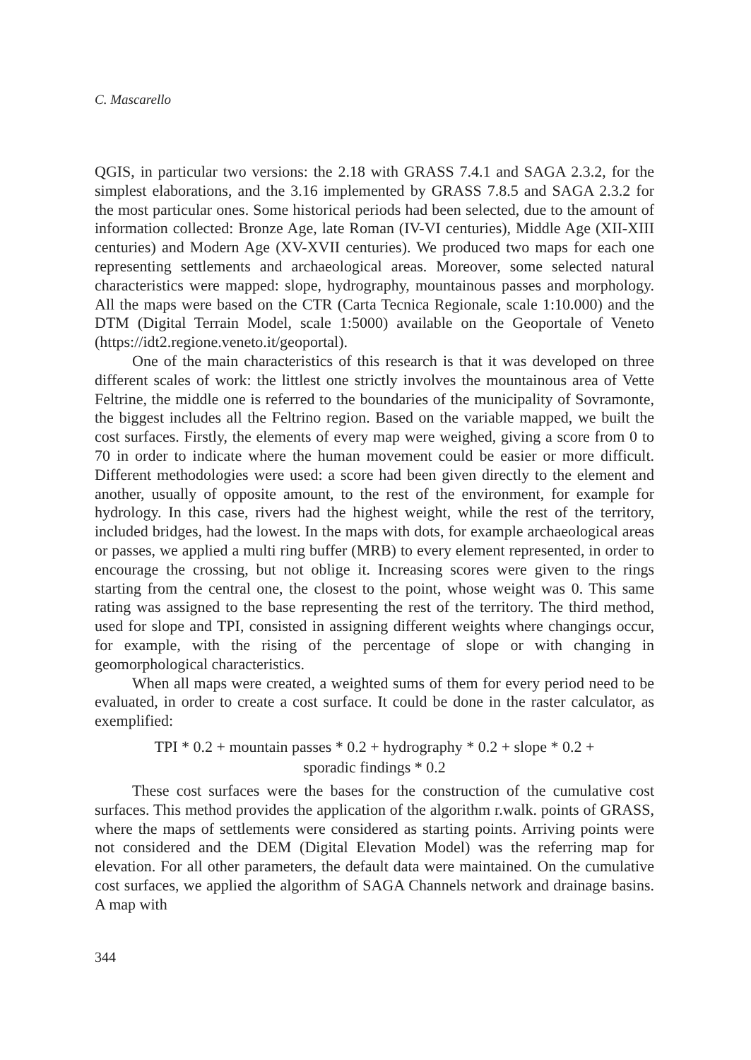C. Mascarello
QGIS, in particular two versions: the 2.18 with GRASS 7.4.1 and SAGA 2.3.2, for the simplest elaborations, and the 3.16 implemented by GRASS 7.8.5 and SAGA 2.3.2 for the most particular ones. Some historical periods had been selected, due to the amount of information collected: Bronze Age, late Roman (IV-VI centuries), Middle Age (XII-XIII centuries) and Modern Age (XV-XVII centuries). We produced two maps for each one representing settlements and archaeological areas. Moreover, some selected natural characteristics were mapped: slope, hydrography, mountainous passes and morphology. All the maps were based on the CTR (Carta Tecnica Regionale, scale 1:10.000) and the DTM (Digital Terrain Model, scale 1:5000) available on the Geoportale of Veneto (https://idt2.regione.veneto.it/geoportal).
One of the main characteristics of this research is that it was developed on three different scales of work: the littlest one strictly involves the mountainous area of Vette Feltrine, the middle one is referred to the boundaries of the municipality of Sovramonte, the biggest includes all the Feltrino region. Based on the variable mapped, we built the cost surfaces. Firstly, the elements of every map were weighed, giving a score from 0 to 70 in order to indicate where the human movement could be easier or more difficult. Different methodologies were used: a score had been given directly to the element and another, usually of opposite amount, to the rest of the environment, for example for hydrology. In this case, rivers had the highest weight, while the rest of the territory, included bridges, had the lowest. In the maps with dots, for example archaeological areas or passes, we applied a multi ring buffer (MRB) to every element represented, in order to encourage the crossing, but not oblige it. Increasing scores were given to the rings starting from the central one, the closest to the point, whose weight was 0. This same rating was assigned to the base representing the rest of the territory. The third method, used for slope and TPI, consisted in assigning different weights where changings occur, for example, with the rising of the percentage of slope or with changing in geomorphological characteristics.
When all maps were created, a weighted sums of them for every period need to be evaluated, in order to create a cost surface. It could be done in the raster calculator, as exemplified:
TPI * 0.2 + mountain passes * 0.2 + hydrography * 0.2 + slope * 0.2 +
sporadic findings * 0.2
These cost surfaces were the bases for the construction of the cumulative cost surfaces. This method provides the application of the algorithm r.walk. points of GRASS, where the maps of settlements were considered as starting points. Arriving points were not considered and the DEM (Digital Elevation Model) was the referring map for elevation. For all other parameters, the default data were maintained. On the cumulative cost surfaces, we applied the algorithm of SAGA Channels network and drainage basins. A map with
344